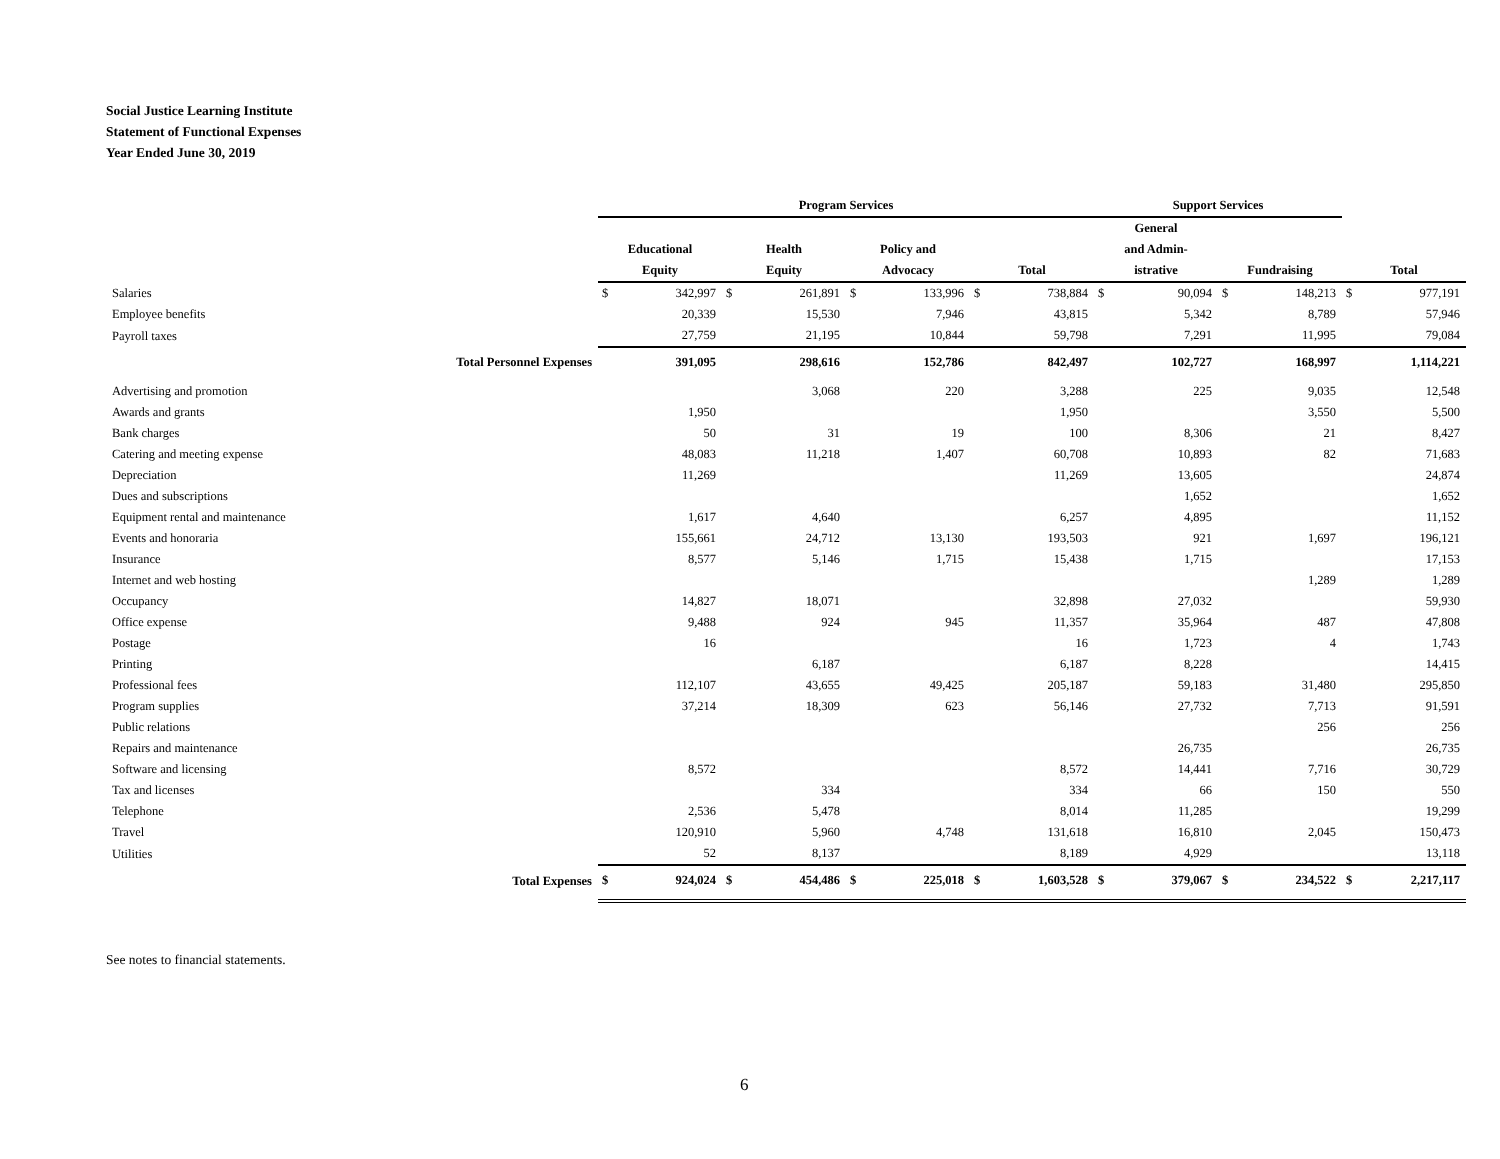Social Justice Learning Institute
Statement of Functional Expenses
Year Ended June 30, 2019
| | Program Services | | | | | | | | Support Services | | | | | |
| --- | --- | --- | --- | --- | --- | --- | --- | --- | --- | --- | --- | --- | --- | --- |
| | Educational Equity | | Health Equity | | Policy and Advocacy | | Total | | General and Admin- istrative | | Fundraising | | Total | |
| Salaries | $ | 342,997 | $ | 261,891 | $ | 133,996 | $ | 738,884 | $ | 90,094 | $ | 148,213 | $ | 977,191 |
| Employee benefits | | 20,339 | | 15,530 | | 7,946 | | 43,815 | | 5,342 | | 8,789 | | 57,946 |
| Payroll taxes | | 27,759 | | 21,195 | | 10,844 | | 59,798 | | 7,291 | | 11,995 | | 79,084 |
| Total Personnel Expenses | | 391,095 | | 298,616 | | 152,786 | | 842,497 | | 102,727 | | 168,997 | | 1,114,221 |
| Advertising and promotion | | | | 3,068 | | 220 | | 3,288 | | 225 | | 9,035 | | 12,548 |
| Awards and grants | | 1,950 | | | | | | 1,950 | | | | 3,550 | | 5,500 |
| Bank charges | | 50 | | 31 | | 19 | | 100 | | 8,306 | | 21 | | 8,427 |
| Catering and meeting expense | | 48,083 | | 11,218 | | 1,407 | | 60,708 | | 10,893 | | 82 | | 71,683 |
| Depreciation | | 11,269 | | | | | | 11,269 | | 13,605 | | | | 24,874 |
| Dues and subscriptions | | | | | | | | | | 1,652 | | | | 1,652 |
| Equipment rental and maintenance | | 1,617 | | 4,640 | | | | 6,257 | | 4,895 | | | | 11,152 |
| Events and honoraria | | 155,661 | | 24,712 | | 13,130 | | 193,503 | | 921 | | 1,697 | | 196,121 |
| Insurance | | 8,577 | | 5,146 | | 1,715 | | 15,438 | | 1,715 | | | | 17,153 |
| Internet and web hosting | | | | | | | | | | | | 1,289 | | 1,289 |
| Occupancy | | 14,827 | | 18,071 | | | | 32,898 | | 27,032 | | | | 59,930 |
| Office expense | | 9,488 | | 924 | | 945 | | 11,357 | | 35,964 | | 487 | | 47,808 |
| Postage | | 16 | | | | | | 16 | | 1,723 | | 4 | | 1,743 |
| Printing | | | | 6,187 | | | | 6,187 | | 8,228 | | | | 14,415 |
| Professional fees | | 112,107 | | 43,655 | | 49,425 | | 205,187 | | 59,183 | | 31,480 | | 295,850 |
| Program supplies | | 37,214 | | 18,309 | | 623 | | 56,146 | | 27,732 | | 7,713 | | 91,591 |
| Public relations | | | | | | | | | | | | 256 | | 256 |
| Repairs and maintenance | | | | | | | | | | 26,735 | | | | 26,735 |
| Software and licensing | | 8,572 | | | | | | 8,572 | | 14,441 | | 7,716 | | 30,729 |
| Tax and licenses | | | | 334 | | | | 334 | | 66 | | 150 | | 550 |
| Telephone | | 2,536 | | 5,478 | | | | 8,014 | | 11,285 | | | | 19,299 |
| Travel | | 120,910 | | 5,960 | | 4,748 | | 131,618 | | 16,810 | | 2,045 | | 150,473 |
| Utilities | | 52 | | 8,137 | | | | 8,189 | | 4,929 | | | | 13,118 |
| Total Expenses | $ | 924,024 | $ | 454,486 | $ | 225,018 | $ | 1,603,528 | $ | 379,067 | $ | 234,522 | $ | 2,217,117 |
See notes to financial statements.
6